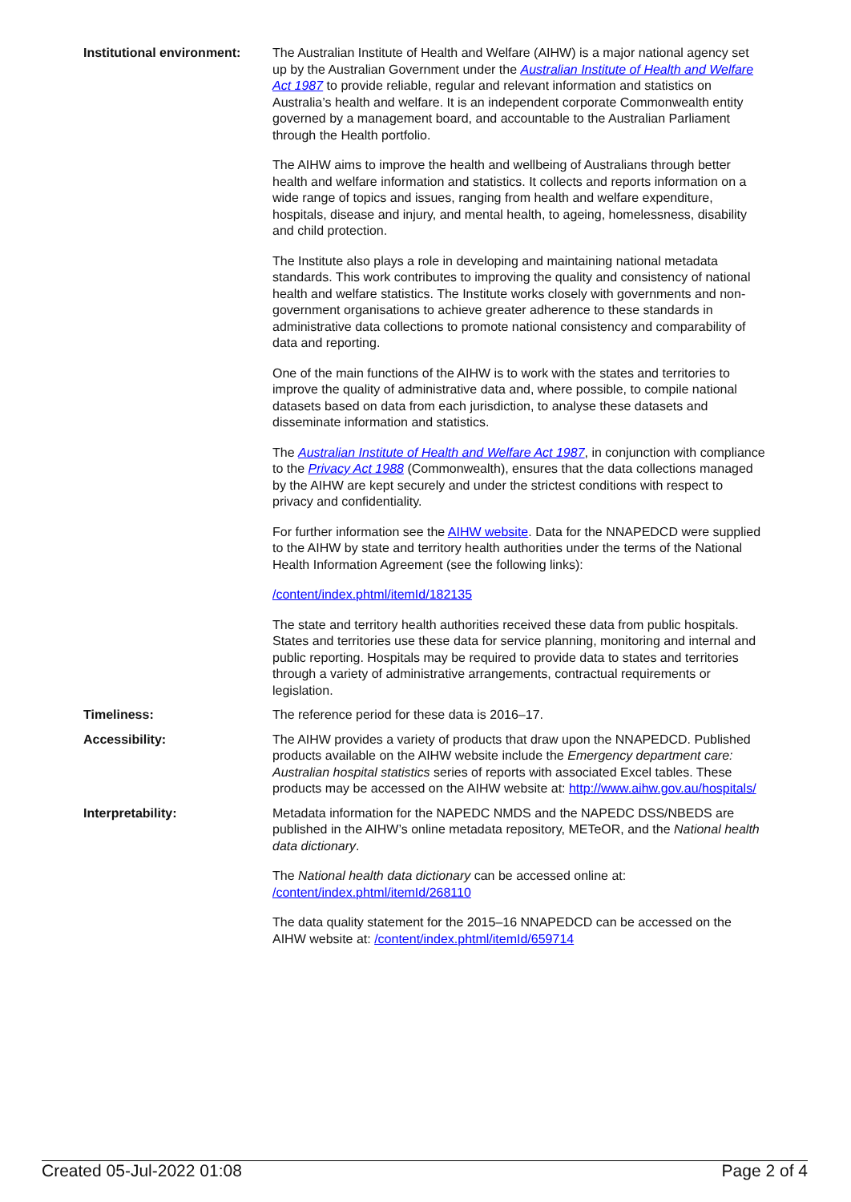| Institutional environment: | The Australian Institute of Health and Welfare (AIHW) is a major national agency set up by the Australian Government under the Australian Institute of Health and Welfare Act 1987 to provide reliable, regular and relevant information and statistics on Australia’s health and welfare. It is an independent corporate Commonwealth entity governed by a management board, and accountable to the Australian Parliament through the Health portfolio. The AIHW aims to improve the health and wellbeing of Australians through better health and welfare information and statistics. It collects and reports information on a wide range of topics and issues, ranging from health and welfare expenditure, hospitals, disease and injury, and mental health, to ageing, homelessness, disability and child protection. The Institute also plays a role in developing and maintaining national metadata standards. This work contributes to improving the quality and consistency of national health and welfare statistics. The Institute works closely with governments and non-government organisations to achieve greater adherence to these standards in administrative data collections to promote national consistency and comparability of data and reporting. One of the main functions of the AIHW is to work with the states and territories to improve the quality of administrative data and, where possible, to compile national datasets based on data from each jurisdiction, to analyse these datasets and disseminate information and statistics. The Australian Institute of Health and Welfare Act 1987 , in conjunction with compliance to the Privacy Act 1988 (Commonwealth), ensures that the data collections managed by the AIHW are kept securely and under the strictest conditions with respect to privacy and confidentiality. For further information see the AIHW website . Data for the NNAPEDCD were supplied to the AIHW by state and territory health authorities under the terms of the National Health Information Agreement (see the following links): /content/index.phtml/itemId/182135 The state and territory health authorities received these data from public hospitals. States and territories use these data for service planning, monitoring and internal and public reporting. Hospitals may be required to provide data to states and territories through a variety of administrative arrangements, contractual requirements or legislation. |
| Timeliness: | The reference period for these data is 2016–17. |
| Accessibility: | The AIHW provides a variety of products that draw upon the NNAPEDCD. Published products available on the AIHW website include the Emergency department care: Australian hospital statistics series of reports with associated Excel tables. These products may be accessed on the AIHW website at: http://www.aihw.gov.au/hospitals/ |
| Interpretability: | Metadata information for the NAPEDC NMDS and the NAPEDC DSS/NBEDS are published in the AIHW’s online metadata repository, METeOR, and the National health data dictionary . The National health data dictionary can be accessed online at: /content/index.phtml/itemId/268110 The data quality statement for the 2015–16 NNAPEDCD can be accessed on the AIHW website at: /content/index.phtml/itemId/659714 |
Created 05-Jul-2022 01:08 Page 2 of 4